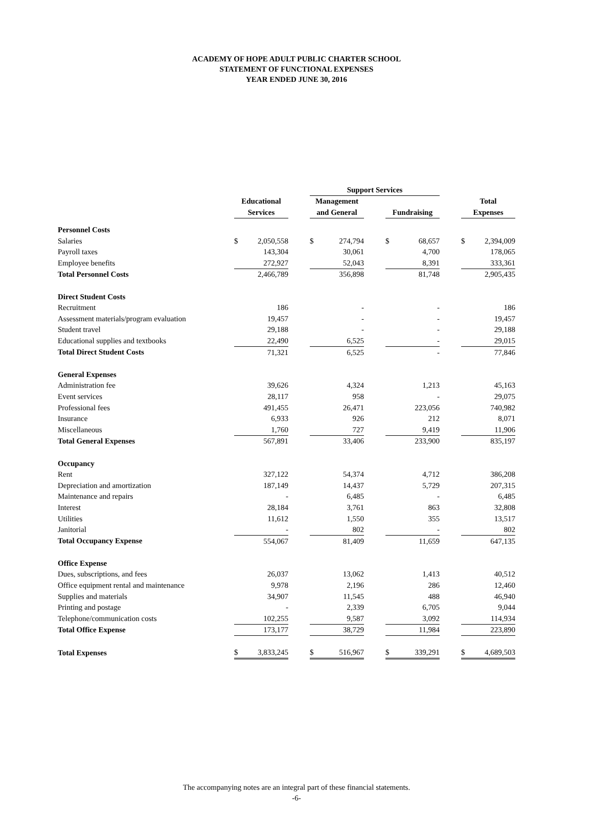ACADEMY OF HOPE ADULT PUBLIC CHARTER SCHOOL
STATEMENT OF FUNCTIONAL EXPENSES
YEAR ENDED JUNE 30, 2016
| | | | | Support Services | | | | | | | |
| --- | --- | --- | --- | --- | --- | --- | --- | --- | --- | --- | --- |
| | Educational | | | Management | | | | | | Total | |
| | Services | | | and General | | | Fundraising | | | Expenses | |
| Personnel Costs | | | | | | | | | | | |
| Salaries | $ | 2,050,558 | | $ | 274,794 | | $ | 68,657 | | $ | 2,394,009 |
| Payroll taxes | | 143,304 | | | 30,061 | | | 4,700 | | | 178,065 |
| Employee benefits | | 272,927 | | | 52,043 | | | 8,391 | | | 333,361 |
| Total Personnel Costs | | 2,466,789 | | | 356,898 | | | 81,748 | | | 2,905,435 |
| Direct Student Costs | | | | | | | | | | | |
| Recruitment | | 186 | | | - | | | - | | | 186 |
| Assessment materials/program evaluation | | 19,457 | | | - | | | - | | | 19,457 |
| Student travel | | 29,188 | | | - | | | - | | | 29,188 |
| Educational supplies and textbooks | | 22,490 | | | 6,525 | | | - | | | 29,015 |
| Total Direct Student Costs | | 71,321 | | | 6,525 | | | - | | | 77,846 |
| General Expenses | | | | | | | | | | | |
| Administration fee | | 39,626 | | | 4,324 | | | 1,213 | | | 45,163 |
| Event services | | 28,117 | | | 958 | | | - | | | 29,075 |
| Professional fees | | 491,455 | | | 26,471 | | | 223,056 | | | 740,982 |
| Insurance | | 6,933 | | | 926 | | | 212 | | | 8,071 |
| Miscellaneous | | 1,760 | | | 727 | | | 9,419 | | | 11,906 |
| Total General Expenses | | 567,891 | | | 33,406 | | | 233,900 | | | 835,197 |
| Occupancy | | | | | | | | | | | |
| Rent | | 327,122 | | | 54,374 | | | 4,712 | | | 386,208 |
| Depreciation and amortization | | 187,149 | | | 14,437 | | | 5,729 | | | 207,315 |
| Maintenance and repairs | | - | | | 6,485 | | | - | | | 6,485 |
| Interest | | 28,184 | | | 3,761 | | | 863 | | | 32,808 |
| Utilities | | 11,612 | | | 1,550 | | | 355 | | | 13,517 |
| Janitorial | | - | | | 802 | | | - | | | 802 |
| Total Occupancy Expense | | 554,067 | | | 81,409 | | | 11,659 | | | 647,135 |
| Office Expense | | | | | | | | | | | |
| Dues, subscriptions, and fees | | 26,037 | | | 13,062 | | | 1,413 | | | 40,512 |
| Office equipment rental and maintenance | | 9,978 | | | 2,196 | | | 286 | | | 12,460 |
| Supplies and materials | | 34,907 | | | 11,545 | | | 488 | | | 46,940 |
| Printing and postage | | - | | | 2,339 | | | 6,705 | | | 9,044 |
| Telephone/communication costs | | 102,255 | | | 9,587 | | | 3,092 | | | 114,934 |
| Total Office Expense | | 173,177 | | | 38,729 | | | 11,984 | | | 223,890 |
| Total Expenses | $ | 3,833,245 | | $ | 516,967 | | $ | 339,291 | | $ | 4,689,503 |
The accompanying notes are an integral part of these financial statements.
-6-